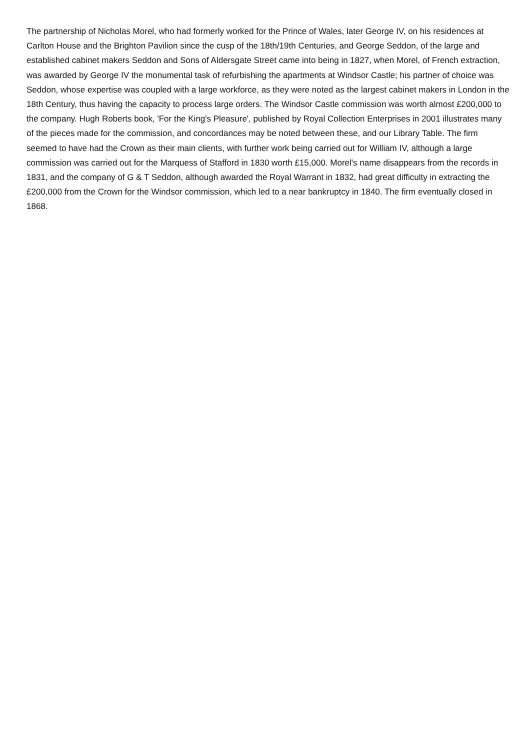The partnership of Nicholas Morel, who had formerly worked for the Prince of Wales, later George IV, on his residences at Carlton House and the Brighton Pavilion since the cusp of the 18th/19th Centuries, and George Seddon, of the large and established cabinet makers Seddon and Sons of Aldersgate Street came into being in 1827, when Morel, of French extraction, was awarded by George IV the monumental task of refurbishing the apartments at Windsor Castle; his partner of choice was Seddon, whose expertise was coupled with a large workforce, as they were noted as the largest cabinet makers in London in the 18th Century, thus having the capacity to process large orders. The Windsor Castle commission was worth almost £200,000 to the company. Hugh Roberts book, 'For the King's Pleasure', published by Royal Collection Enterprises in 2001 illustrates many of the pieces made for the commission, and concordances may be noted between these, and our Library Table. The firm seemed to have had the Crown as their main clients, with further work being carried out for William IV, although a large commission was carried out for the Marquess of Stafford in 1830 worth £15,000. Morel's name disappears from the records in 1831, and the company of G & T Seddon, although awarded the Royal Warrant in 1832, had great difficulty in extracting the £200,000 from the Crown for the Windsor commission, which led to a near bankruptcy in 1840. The firm eventually closed in 1868.